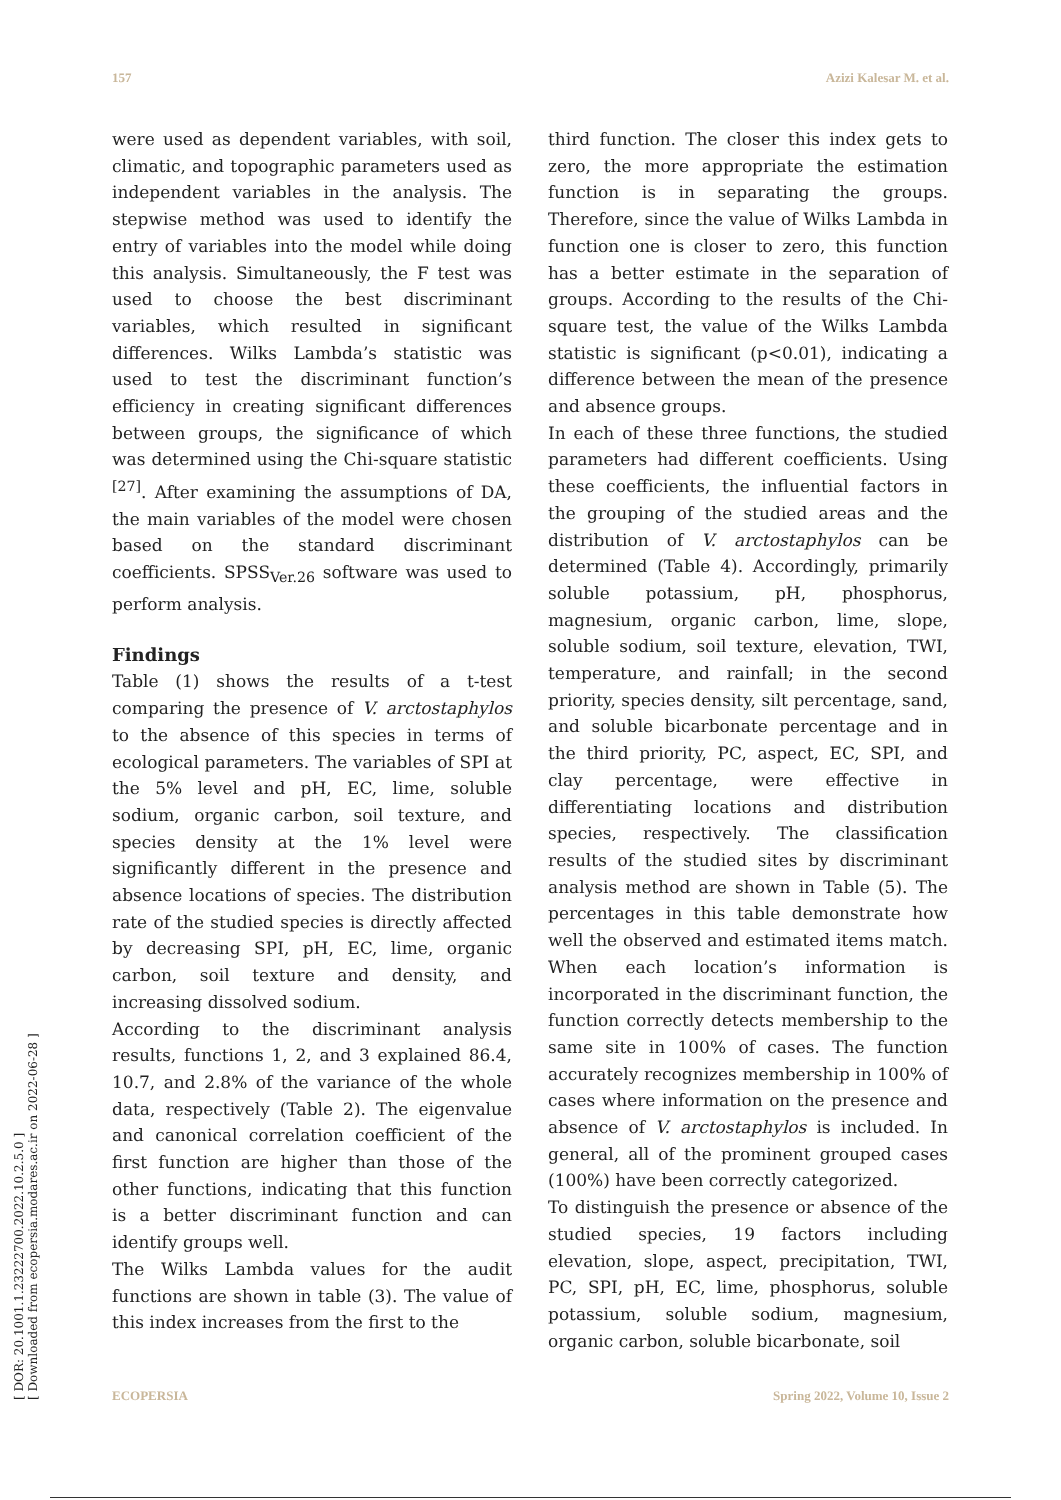157 Azizi Kalesar M. et al.
were used as dependent variables, with soil, climatic, and topographic parameters used as independent variables in the analysis. The stepwise method was used to identify the entry of variables into the model while doing this analysis. Simultaneously, the F test was used to choose the best discriminant variables, which resulted in significant differences. Wilks Lambda’s statistic was used to test the discriminant function’s efficiency in creating significant differences between groups, the significance of which was determined using the Chi-square statistic <sup>[27]</sup>. After examining the assumptions of DA, the main variables of the model were chosen based on the standard discriminant coefficients. SPSS<sub>Ver.26</sub> software was used to perform analysis.
Findings
Table (1) shows the results of a t-test comparing the presence of V. arctostaphylos to the absence of this species in terms of ecological parameters. The variables of SPI at the 5% level and pH, EC, lime, soluble sodium, organic carbon, soil texture, and species density at the 1% level were significantly different in the presence and absence locations of species. The distribution rate of the studied species is directly affected by decreasing SPI, pH, EC, lime, organic carbon, soil texture and density, and increasing dissolved sodium.
According to the discriminant analysis results, functions 1, 2, and 3 explained 86.4, 10.7, and 2.8% of the variance of the whole data, respectively (Table 2). The eigenvalue and canonical correlation coefficient of the first function are higher than those of the other functions, indicating that this function is a better discriminant function and can identify groups well.
The Wilks Lambda values for the audit functions are shown in table (3). The value of this index increases from the first to the
third function. The closer this index gets to zero, the more appropriate the estimation function is in separating the groups. Therefore, since the value of Wilks Lambda in function one is closer to zero, this function has a better estimate in the separation of groups. According to the results of the Chi-square test, the value of the Wilks Lambda statistic is significant (p<0.01), indicating a difference between the mean of the presence and absence groups.
In each of these three functions, the studied parameters had different coefficients. Using these coefficients, the influential factors in the grouping of the studied areas and the distribution of V. arctostaphylos can be determined (Table 4). Accordingly, primarily soluble potassium, pH, phosphorus, magnesium, organic carbon, lime, slope, soluble sodium, soil texture, elevation, TWI, temperature, and rainfall; in the second priority, species density, silt percentage, sand, and soluble bicarbonate percentage and in the third priority, PC, aspect, EC, SPI, and clay percentage, were effective in differentiating locations and distribution species, respectively. The classification results of the studied sites by discriminant analysis method are shown in Table (5). The percentages in this table demonstrate how well the observed and estimated items match. When each location’s information is incorporated in the discriminant function, the function correctly detects membership to the same site in 100% of cases. The function accurately recognizes membership in 100% of cases where information on the presence and absence of V. arctostaphylos is included. In general, all of the prominent grouped cases (100%) have been correctly categorized.
To distinguish the presence or absence of the studied species, 19 factors including elevation, slope, aspect, precipitation, TWI, PC, SPI, pH, EC, lime, phosphorus, soluble potassium, soluble sodium, magnesium, organic carbon, soluble bicarbonate, soil
[ DOR: 20.1001.1.23222700.2022.10.2.5.0 ]
[ Downloaded from ecopersia.modares.ac.ir on 2022-06-28 ]
ECOPERSIA Spring 2022, Volume 10, Issue 2